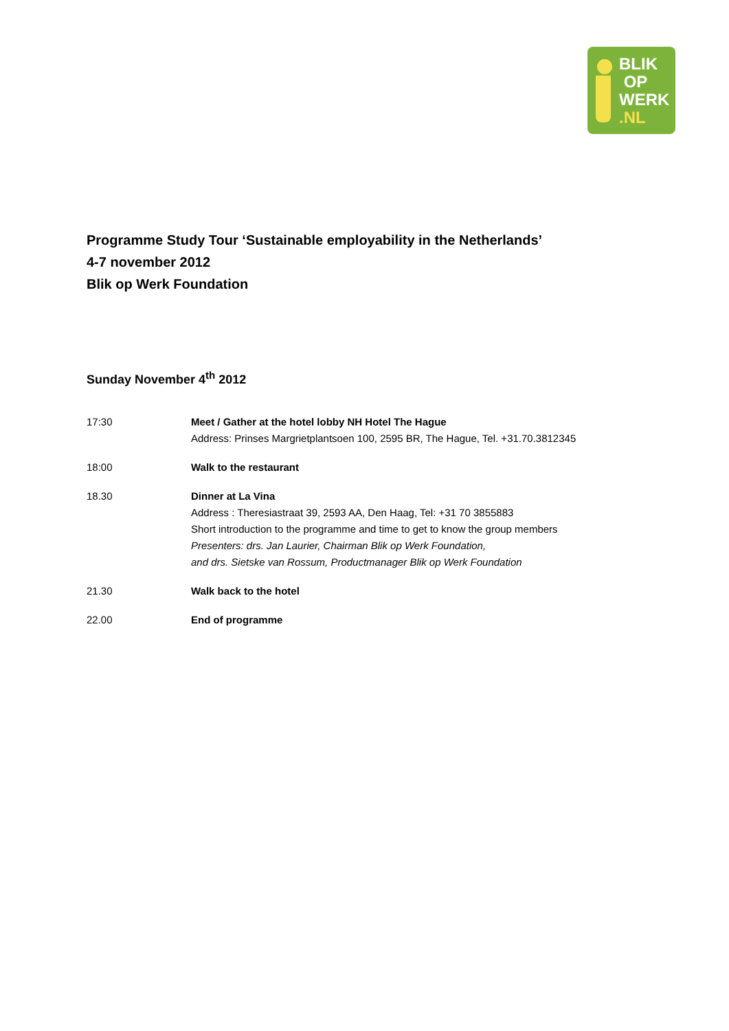BLIK
OP
WERK
.NL
Programme Study Tour ‘Sustainable employability in the Netherlands’
4-7 november 2012
Blik op Werk Foundation
Sunday November 4<sup>th</sup> 2012
17:30 Meet / Gather at the hotel lobby NH Hotel The Hague
Address: Prinses Margrietplantsoen 100, 2595 BR, The Hague, Tel. +31.70.3812345
18:00 Walk to the restaurant
18.30 Dinner at La Vina
Address : Theresiastraat 39, 2593 AA, Den Haag, Tel: +31 70 3855883
Short introduction to the programme and time to get to know the group members
Presenters: drs. Jan Laurier, Chairman Blik op Werk Foundation,
and drs. Sietske van Rossum, Productmanager Blik op Werk Foundation
21.30 Walk back to the hotel
22.00 End of programme